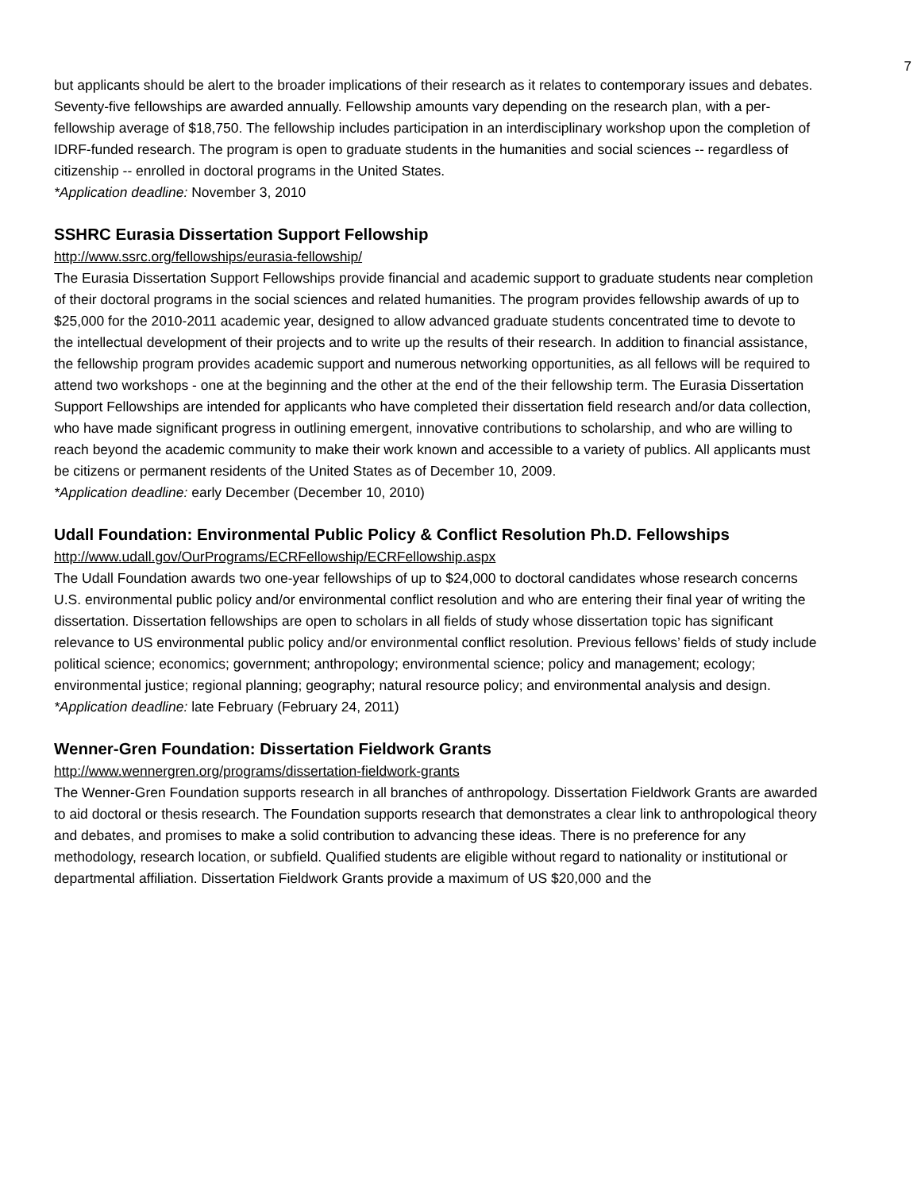7
but applicants should be alert to the broader implications of their research as it relates to contemporary issues and debates. Seventy-five fellowships are awarded annually. Fellowship amounts vary depending on the research plan, with a per-fellowship average of $18,750. The fellowship includes participation in an interdisciplinary workshop upon the completion of IDRF-funded research. The program is open to graduate students in the humanities and social sciences -- regardless of citizenship -- enrolled in doctoral programs in the United States.
*Application deadline: November 3, 2010
SSHRC Eurasia Dissertation Support Fellowship
http://www.ssrc.org/fellowships/eurasia-fellowship/
The Eurasia Dissertation Support Fellowships provide financial and academic support to graduate students near completion of their doctoral programs in the social sciences and related humanities. The program provides fellowship awards of up to $25,000 for the 2010-2011 academic year, designed to allow advanced graduate students concentrated time to devote to the intellectual development of their projects and to write up the results of their research. In addition to financial assistance, the fellowship program provides academic support and numerous networking opportunities, as all fellows will be required to attend two workshops - one at the beginning and the other at the end of the their fellowship term. The Eurasia Dissertation Support Fellowships are intended for applicants who have completed their dissertation field research and/or data collection, who have made significant progress in outlining emergent, innovative contributions to scholarship, and who are willing to reach beyond the academic community to make their work known and accessible to a variety of publics. All applicants must be citizens or permanent residents of the United States as of December 10, 2009.
*Application deadline: early December (December 10, 2010)
Udall Foundation: Environmental Public Policy & Conflict Resolution Ph.D. Fellowships
http://www.udall.gov/OurPrograms/ECRFellowship/ECRFellowship.aspx
The Udall Foundation awards two one-year fellowships of up to $24,000 to doctoral candidates whose research concerns U.S. environmental public policy and/or environmental conflict resolution and who are entering their final year of writing the dissertation. Dissertation fellowships are open to scholars in all fields of study whose dissertation topic has significant relevance to US environmental public policy and/or environmental conflict resolution. Previous fellows’ fields of study include political science; economics; government; anthropology; environmental science; policy and management; ecology; environmental justice; regional planning; geography; natural resource policy; and environmental analysis and design.
*Application deadline: late February (February 24, 2011)
Wenner-Gren Foundation: Dissertation Fieldwork Grants
http://www.wennergren.org/programs/dissertation-fieldwork-grants
The Wenner-Gren Foundation supports research in all branches of anthropology. Dissertation Fieldwork Grants are awarded to aid doctoral or thesis research. The Foundation supports research that demonstrates a clear link to anthropological theory and debates, and promises to make a solid contribution to advancing these ideas. There is no preference for any methodology, research location, or subfield. Qualified students are eligible without regard to nationality or institutional or departmental affiliation. Dissertation Fieldwork Grants provide a maximum of US $20,000 and the